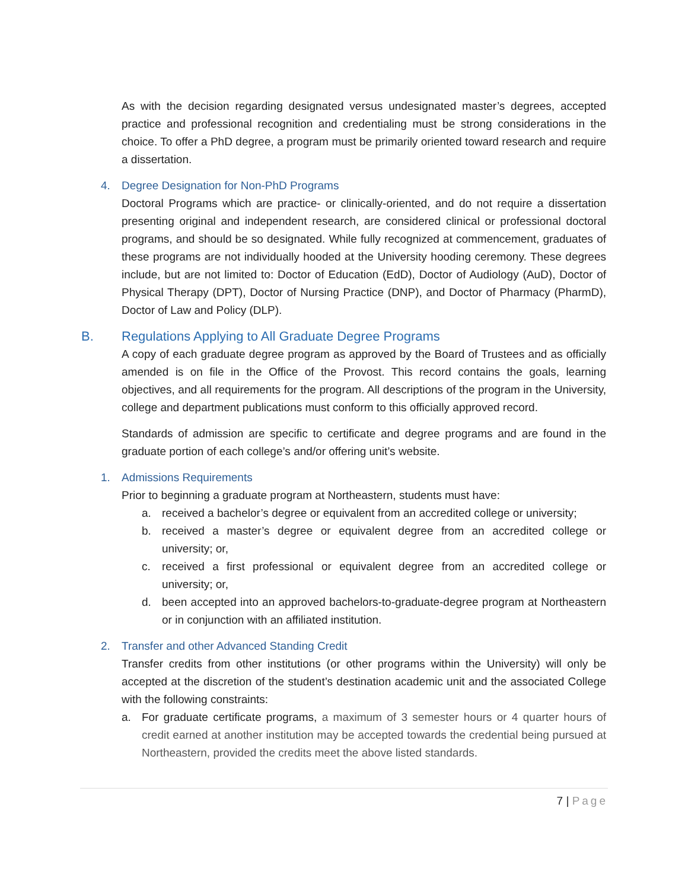As with the decision regarding designated versus undesignated master’s degrees, accepted practice and professional recognition and credentialing must be strong considerations in the choice. To offer a PhD degree, a program must be primarily oriented toward research and require a dissertation.
4. Degree Designation for Non-PhD Programs
Doctoral Programs which are practice- or clinically-oriented, and do not require a dissertation presenting original and independent research, are considered clinical or professional doctoral programs, and should be so designated. While fully recognized at commencement, graduates of these programs are not individually hooded at the University hooding ceremony. These degrees include, but are not limited to: Doctor of Education (EdD), Doctor of Audiology (AuD), Doctor of Physical Therapy (DPT), Doctor of Nursing Practice (DNP), and Doctor of Pharmacy (PharmD), Doctor of Law and Policy (DLP).
B. Regulations Applying to All Graduate Degree Programs
A copy of each graduate degree program as approved by the Board of Trustees and as officially amended is on file in the Office of the Provost. This record contains the goals, learning objectives, and all requirements for the program. All descriptions of the program in the University, college and department publications must conform to this officially approved record.
Standards of admission are specific to certificate and degree programs and are found in the graduate portion of each college’s and/or offering unit’s website.
1. Admissions Requirements
Prior to beginning a graduate program at Northeastern, students must have:
a. received a bachelor’s degree or equivalent from an accredited college or university;
b. received a master’s degree or equivalent degree from an accredited college or university; or,
c. received a first professional or equivalent degree from an accredited college or university; or,
d. been accepted into an approved bachelors-to-graduate-degree program at Northeastern or in conjunction with an affiliated institution.
2. Transfer and other Advanced Standing Credit
Transfer credits from other institutions (or other programs within the University) will only be accepted at the discretion of the student’s destination academic unit and the associated College with the following constraints:
a. For graduate certificate programs, a maximum of 3 semester hours or 4 quarter hours of credit earned at another institution may be accepted towards the credential being pursued at Northeastern, provided the credits meet the above listed standards.
7 | Page